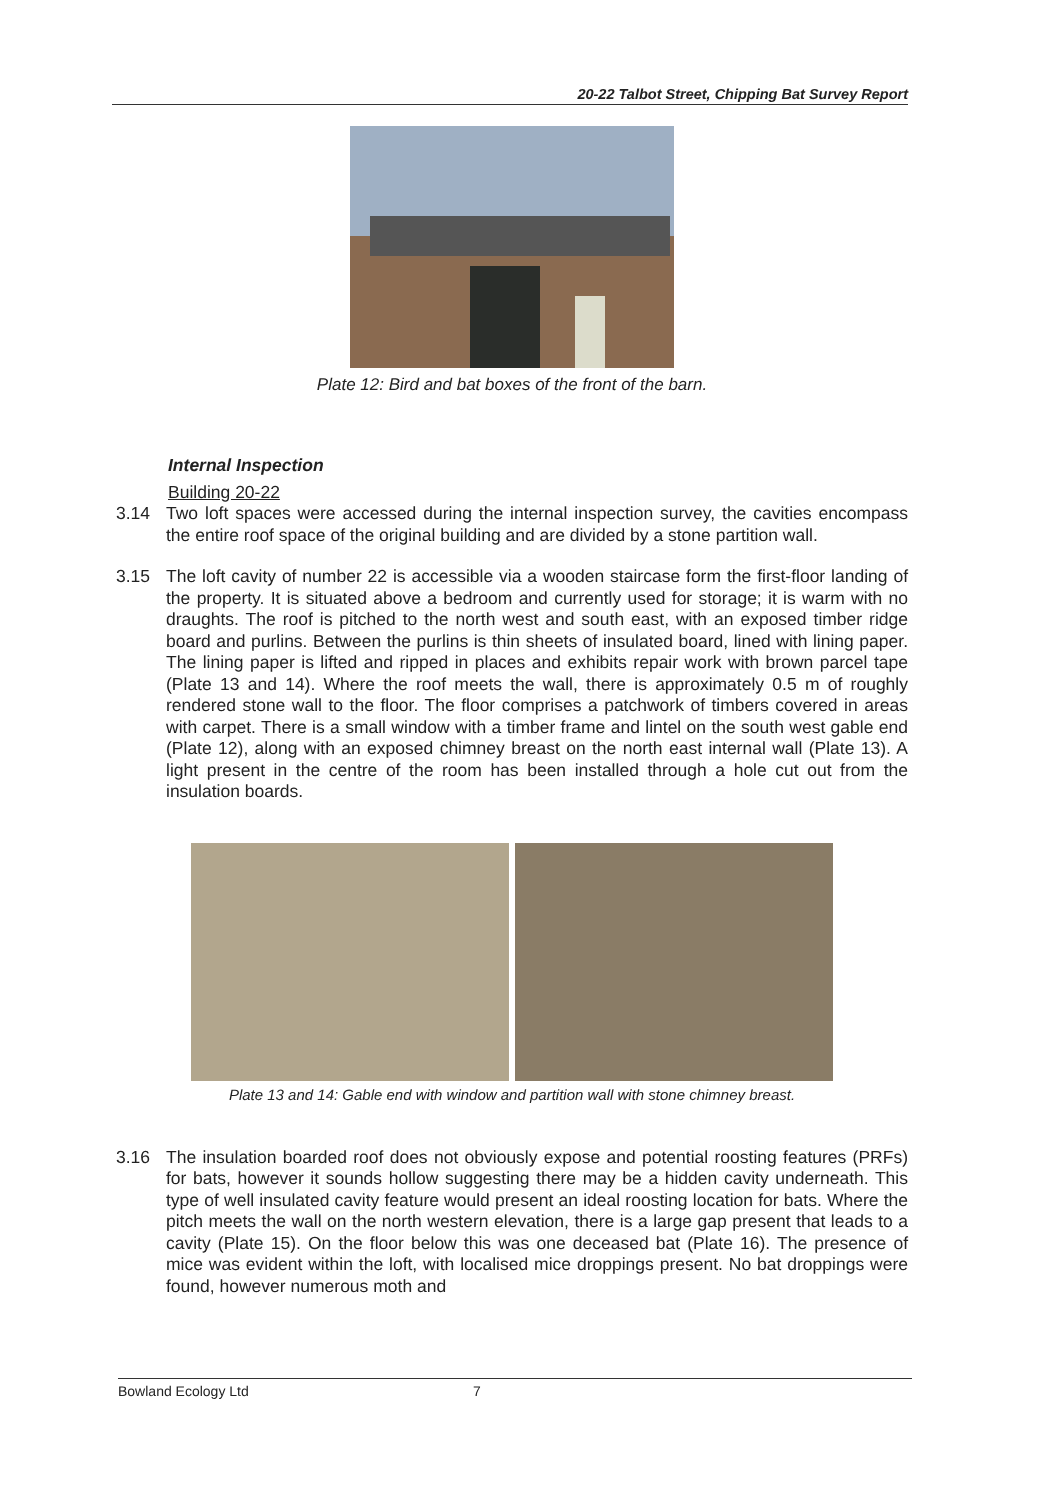20-22 Talbot Street, Chipping Bat Survey Report
Plate 12: Bird and bat boxes of the front of the barn.
Internal Inspection
Building 20-22
3.14 Two loft spaces were accessed during the internal inspection survey, the cavities encompass the entire roof space of the original building and are divided by a stone partition wall.
3.15 The loft cavity of number 22 is accessible via a wooden staircase form the first-floor landing of the property. It is situated above a bedroom and currently used for storage; it is warm with no draughts. The roof is pitched to the north west and south east, with an exposed timber ridge board and purlins. Between the purlins is thin sheets of insulated board, lined with lining paper. The lining paper is lifted and ripped in places and exhibits repair work with brown parcel tape (Plate 13 and 14). Where the roof meets the wall, there is approximately 0.5 m of roughly rendered stone wall to the floor. The floor comprises a patchwork of timbers covered in areas with carpet. There is a small window with a timber frame and lintel on the south west gable end (Plate 12), along with an exposed chimney breast on the north east internal wall (Plate 13). A light present in the centre of the room has been installed through a hole cut out from the insulation boards.
Plate 13 and 14: Gable end with window and partition wall with stone chimney breast.
3.16 The insulation boarded roof does not obviously expose and potential roosting features (PRFs) for bats, however it sounds hollow suggesting there may be a hidden cavity underneath. This type of well insulated cavity feature would present an ideal roosting location for bats. Where the pitch meets the wall on the north western elevation, there is a large gap present that leads to a cavity (Plate 15). On the floor below this was one deceased bat (Plate 16). The presence of mice was evident within the loft, with localised mice droppings present. No bat droppings were found, however numerous moth and
Bowland Ecology Ltd 7